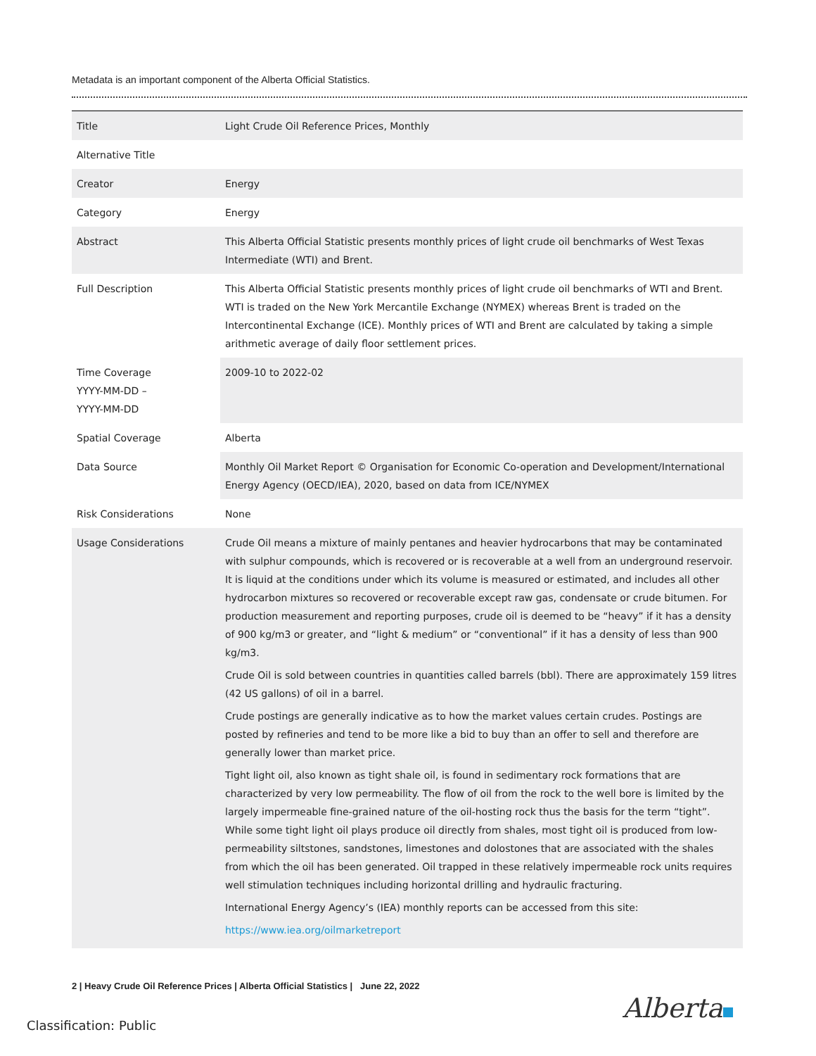Metadata is an important component of the Alberta Official Statistics.
| Title | Light Crude Oil Reference Prices, Monthly |
| Alternative Title | |
| Creator | Energy |
| Category | Energy |
| Abstract | This Alberta Official Statistic presents monthly prices of light crude oil benchmarks of West Texas Intermediate (WTI) and Brent. |
| Full Description | This Alberta Official Statistic presents monthly prices of light crude oil benchmarks of WTI and Brent. WTI is traded on the New York Mercantile Exchange (NYMEX) whereas Brent is traded on the Intercontinental Exchange (ICE). Monthly prices of WTI and Brent are calculated by taking a simple arithmetic average of daily floor settlement prices. |
| Time Coverage YYYY-MM-DD – YYYY-MM-DD | 2009-10 to 2022-02 |
| Spatial Coverage | Alberta |
| Data Source | Monthly Oil Market Report © Organisation for Economic Co-operation and Development/International Energy Agency (OECD/IEA), 2020, based on data from ICE/NYMEX |
| Risk Considerations | None |
| Usage Considerations | Crude Oil means a mixture of mainly pentanes and heavier hydrocarbons that may be contaminated with sulphur compounds, which is recovered or is recoverable at a well from an underground reservoir. It is liquid at the conditions under which its volume is measured or estimated, and includes all other hydrocarbon mixtures so recovered or recoverable except raw gas, condensate or crude bitumen. For production measurement and reporting purposes, crude oil is deemed to be “heavy” if it has a density of 900 kg/m3 or greater, and “light & medium” or “conventional” if it has a density of less than 900 kg/m3. Crude Oil is sold between countries in quantities called barrels (bbl). There are approximately 159 litres (42 US gallons) of oil in a barrel. Crude postings are generally indicative as to how the market values certain crudes. Postings are posted by refineries and tend to be more like a bid to buy than an offer to sell and therefore are generally lower than market price. Tight light oil, also known as tight shale oil, is found in sedimentary rock formations that are characterized by very low permeability. The flow of oil from the rock to the well bore is limited by the largely impermeable fine-grained nature of the oil-hosting rock thus the basis for the term “tight”. While some tight light oil plays produce oil directly from shales, most tight oil is produced from low-permeability siltstones, sandstones, limestones and dolostones that are associated with the shales from which the oil has been generated. Oil trapped in these relatively impermeable rock units requires well stimulation techniques including horizontal drilling and hydraulic fracturing. International Energy Agency’s (IEA) monthly reports can be accessed from this site: https://www.iea.org/oilmarketreport |
2 | Heavy Crude Oil Reference Prices | Alberta Official Statistics | June 22, 2022
Alberta
Classification: Public